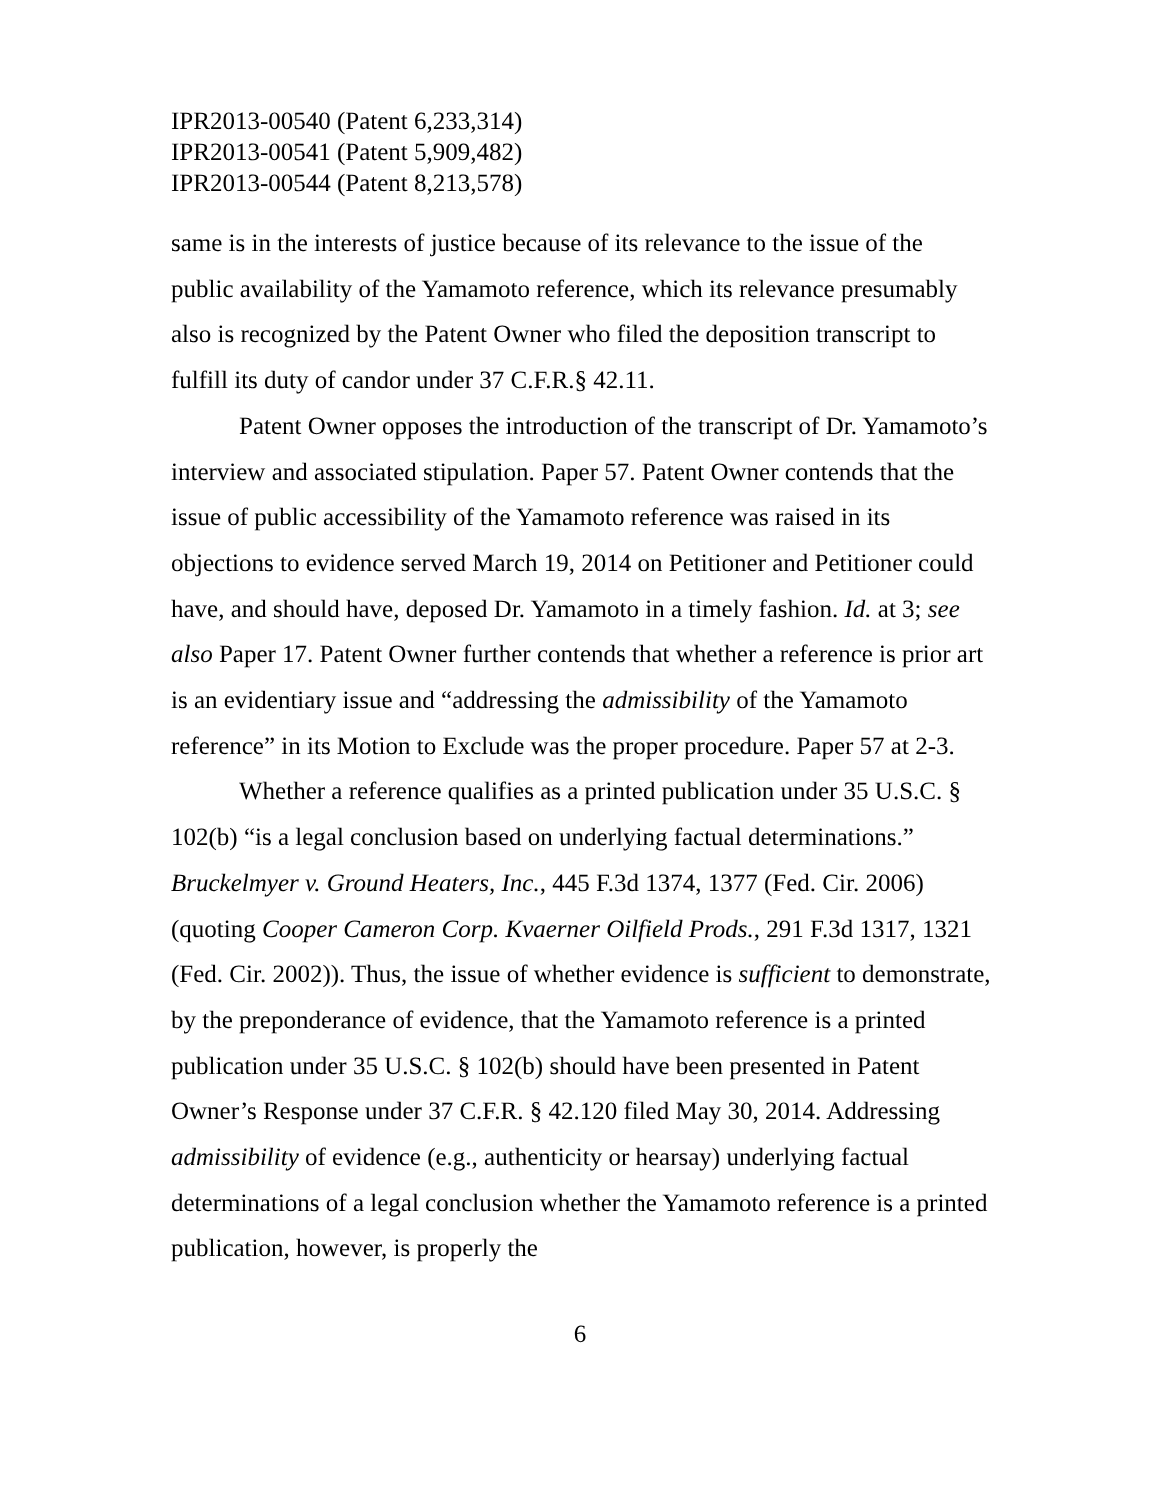IPR2013-00540 (Patent 6,233,314)
IPR2013-00541 (Patent 5,909,482)
IPR2013-00544 (Patent 8,213,578)
same is in the interests of justice because of its relevance to the issue of the public availability of the Yamamoto reference, which its relevance presumably also is recognized by the Patent Owner who filed the deposition transcript to fulfill its duty of candor under 37 C.F.R.§ 42.11.
Patent Owner opposes the introduction of the transcript of Dr. Yamamoto’s interview and associated stipulation. Paper 57. Patent Owner contends that the issue of public accessibility of the Yamamoto reference was raised in its objections to evidence served March 19, 2014 on Petitioner and Petitioner could have, and should have, deposed Dr. Yamamoto in a timely fashion. Id. at 3; see also Paper 17. Patent Owner further contends that whether a reference is prior art is an evidentiary issue and “addressing the admissibility of the Yamamoto reference” in its Motion to Exclude was the proper procedure. Paper 57 at 2-3.
Whether a reference qualifies as a printed publication under 35 U.S.C. § 102(b) “is a legal conclusion based on underlying factual determinations.” Bruckelmyer v. Ground Heaters, Inc., 445 F.3d 1374, 1377 (Fed. Cir. 2006) (quoting Cooper Cameron Corp. Kvaerner Oilfield Prods., 291 F.3d 1317, 1321 (Fed. Cir. 2002)). Thus, the issue of whether evidence is sufficient to demonstrate, by the preponderance of evidence, that the Yamamoto reference is a printed publication under 35 U.S.C. § 102(b) should have been presented in Patent Owner’s Response under 37 C.F.R. § 42.120 filed May 30, 2014. Addressing admissibility of evidence (e.g., authenticity or hearsay) underlying factual determinations of a legal conclusion whether the Yamamoto reference is a printed publication, however, is properly the
6